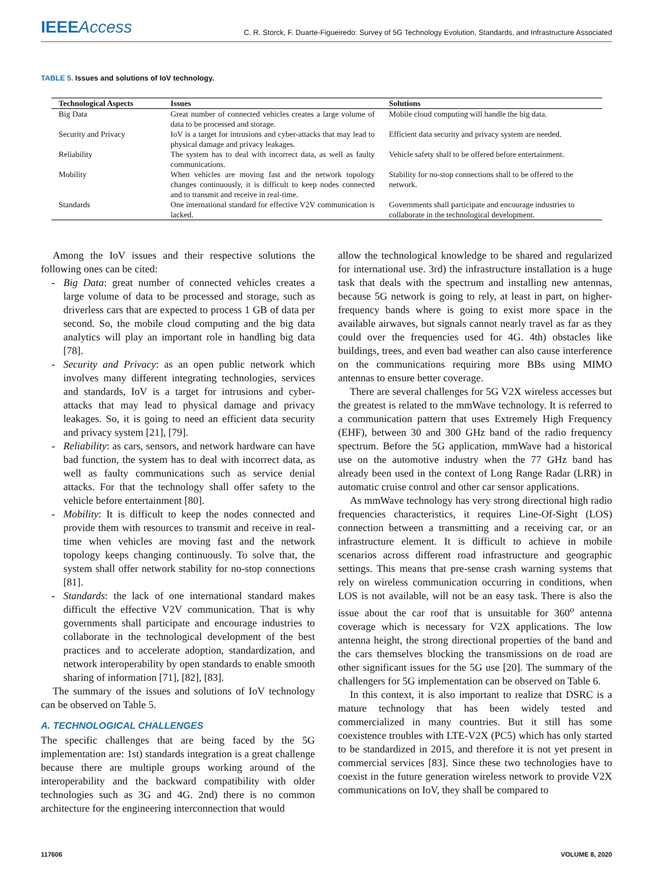IEEEAccess
C. R. Storck, F. Duarte-Figueiredo: Survey of 5G Technology Evolution, Standards, and Infrastructure Associated
TABLE 5. Issues and solutions of IoV technology.
| Technological Aspects | Issues | Solutions |
| --- | --- | --- |
| Big Data | Great number of connected vehicles creates a large volume of data to be processed and storage. | Mobile cloud computing will handle the big data. |
| Security and Privacy | IoV is a target for intrusions and cyber-attacks that may lead to physical damage and privacy leakages. | Efficient data security and privacy system are needed. |
| Reliability | The system has to deal with incorrect data, as well as faulty communications. | Vehicle safety shall to be offered before entertainment. |
| Mobility | When vehicles are moving fast and the network topology changes continuously, it is difficult to keep nodes connected and to transmit and receive in real-time. | Stability for no-stop connections shall to be offered to the network. |
| Standards | One international standard for effective V2V communication is lacked. | Governments shall participate and encourage industries to collaborate in the technological development. |
Among the IoV issues and their respective solutions the following ones can be cited:
- Big Data: great number of connected vehicles creates a large volume of data to be processed and storage, such as driverless cars that are expected to process 1 GB of data per second. So, the mobile cloud computing and the big data analytics will play an important role in handling big data [78].
- Security and Privacy: as an open public network which involves many different integrating technologies, services and standards, IoV is a target for intrusions and cyber-attacks that may lead to physical damage and privacy leakages. So, it is going to need an efficient data security and privacy system [21], [79].
- Reliability: as cars, sensors, and network hardware can have bad function, the system has to deal with incorrect data, as well as faulty communications such as service denial attacks. For that the technology shall offer safety to the vehicle before entertainment [80].
- Mobility: It is difficult to keep the nodes connected and provide them with resources to transmit and receive in real-time when vehicles are moving fast and the network topology keeps changing continuously. To solve that, the system shall offer network stability for no-stop connections [81].
- Standards: the lack of one international standard makes difficult the effective V2V communication. That is why governments shall participate and encourage industries to collaborate in the technological development of the best practices and to accelerate adoption, standardization, and network interoperability by open standards to enable smooth sharing of information [71], [82], [83].
The summary of the issues and solutions of IoV technology can be observed on Table 5.
A. TECHNOLOGICAL CHALLENGES
The specific challenges that are being faced by the 5G implementation are: 1st) standards integration is a great challenge because there are multiple groups working around of the interoperability and the backward compatibility with older technologies such as 3G and 4G. 2nd) there is no common architecture for the engineering interconnection that would
allow the technological knowledge to be shared and regularized for international use. 3rd) the infrastructure installation is a huge task that deals with the spectrum and installing new antennas, because 5G network is going to rely, at least in part, on higher-frequency bands where is going to exist more space in the available airwaves, but signals cannot nearly travel as far as they could over the frequencies used for 4G. 4th) obstacles like buildings, trees, and even bad weather can also cause interference on the communications requiring more BBs using MIMO antennas to ensure better coverage.
There are several challenges for 5G V2X wireless accesses but the greatest is related to the mmWave technology. It is referred to a communication pattern that uses Extremely High Frequency (EHF), between 30 and 300 GHz band of the radio frequency spectrum. Before the 5G application, mmWave had a historical use on the automotive industry when the 77 GHz band has already been used in the context of Long Range Radar (LRR) in automatic cruise control and other car sensor applications.
As mmWave technology has very strong directional high radio frequencies characteristics, it requires Line-Of-Sight (LOS) connection between a transmitting and a receiving car, or an infrastructure element. It is difficult to achieve in mobile scenarios across different road infrastructure and geographic settings. This means that pre-sense crash warning systems that rely on wireless communication occurring in conditions, when LOS is not available, will not be an easy task. There is also the issue about the car roof that is unsuitable for 360<sup>o</sup> antenna coverage which is necessary for V2X applications. The low antenna height, the strong directional properties of the band and the cars themselves blocking the transmissions on de road are other significant issues for the 5G use [20]. The summary of the challengers for 5G implementation can be observed on Table 6.
In this context, it is also important to realize that DSRC is a mature technology that has been widely tested and commercialized in many countries. But it still has some coexistence troubles with LTE-V2X (PC5) which has only started to be standardized in 2015, and therefore it is not yet present in commercial services [83]. Since these two technologies have to coexist in the future generation wireless network to provide V2X communications on IoV, they shall be compared to
117606 VOLUME 8, 2020